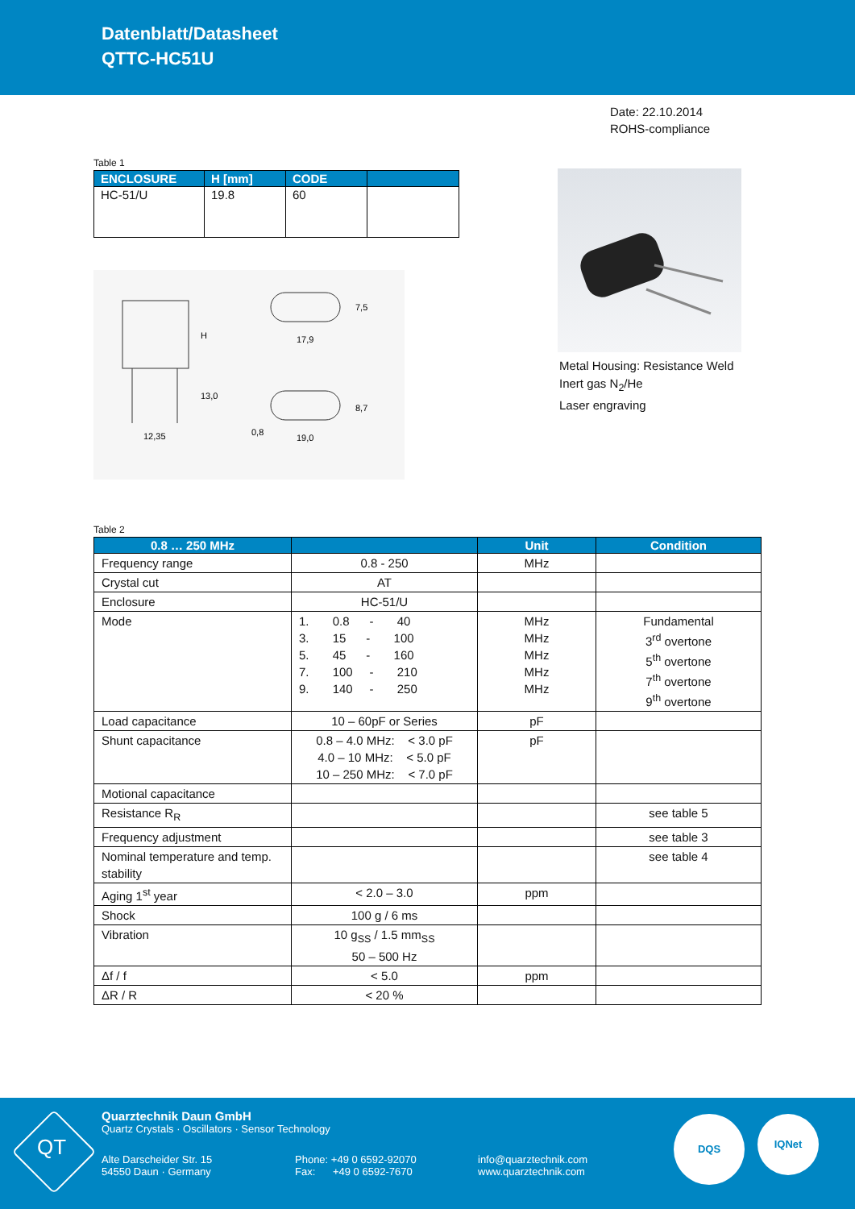Datenblatt/Datasheet
QTTC-HC51U
Date: 22.10.2014
ROHS-compliance
Table 1
| ENCLOSURE | H [mm] | CODE | |
| --- | --- | --- | --- |
| HC-51/U | 19.8 | 60 | |
H
13,0
12,35
17,9
7,5
19,0
8,7
0,8
Metal Housing: Resistance Weld
Inert gas N<sub>2</sub>/He
Laser engraving
Table 2
| 0.8 … 250 MHz | | Unit | Condition |
| --- | --- | --- | --- |
| Frequency range | 0.8 - 250 | MHz | |
| Crystal cut | AT | | |
| Enclosure | HC-51/U | | |
| Mode | 1. 0.8 - 40 3. 15 - 100 5. 45 - 160 7. 100 - 210 9. 140 - 250 | MHz MHz MHz MHz MHz | Fundamental 3<sup>rd</sup> overtone 5<sup>th</sup> overtone 7<sup>th</sup> overtone 9<sup>th</sup> overtone |
| Load capacitance | 10 – 60pF or Series | pF | |
| Shunt capacitance | 0.8 – 4.0 MHz: < 3.0 pF 4.0 – 10 MHz: < 5.0 pF 10 – 250 MHz: < 7.0 pF | pF | |
| Motional capacitance | | | |
| Resistance R<sub>R</sub> | | | see table 5 |
| Frequency adjustment | | | see table 3 |
| Nominal temperature and temp. stability | | | see table 4 |
| Aging 1<sup>st</sup> year | < 2.0 – 3.0 | ppm | |
| Shock | 100 g / 6 ms | | |
| Vibration | 10 g<sub>SS</sub> / 1.5 mm<sub>SS</sub> 50 – 500 Hz | | |
| Δf / f | < 5.0 | ppm | |
| ΔR / R | < 20 % | | |
QT
Quarztechnik Daun GmbH
Quartz Crystals · Oscillators · Sensor Technology
Alte Darscheider Str. 15
54550 Daun · Germany
Phone: +49 0 6592-92070
Fax: +49 0 6592-7670
info@quarztechnik.com
www.quarztechnik.com
DQS IQNet